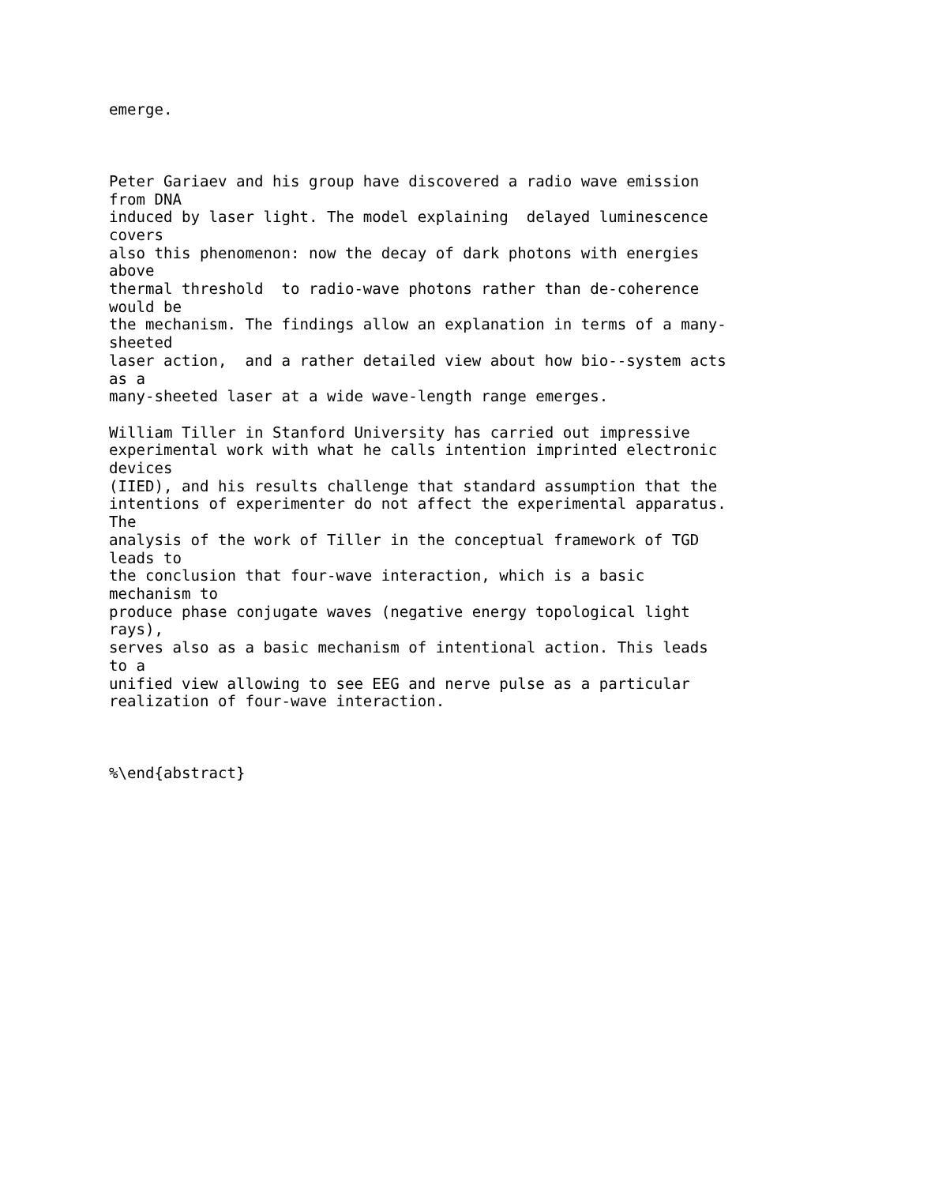emerge.



Peter Gariaev and his group have discovered a radio wave emission
from DNA
induced by laser light. The model explaining  delayed luminescence
covers
also this phenomenon: now the decay of dark photons with energies
above
thermal threshold  to radio-wave photons rather than de-coherence
would be
the mechanism. The findings allow an explanation in terms of a many-
sheeted
laser action,  and a rather detailed view about how bio--system acts
as a
many-sheeted laser at a wide wave-length range emerges.

William Tiller in Stanford University has carried out impressive
experimental work with what he calls intention imprinted electronic
devices
(IIED), and his results challenge that standard assumption that the
intentions of experimenter do not affect the experimental apparatus.
The
analysis of the work of Tiller in the conceptual framework of TGD
leads to
the conclusion that four-wave interaction, which is a basic
mechanism to
produce phase conjugate waves (negative energy topological light
rays),
serves also as a basic mechanism of intentional action. This leads
to a
unified view allowing to see EEG and nerve pulse as a particular
realization of four-wave interaction.



%\end{abstract}